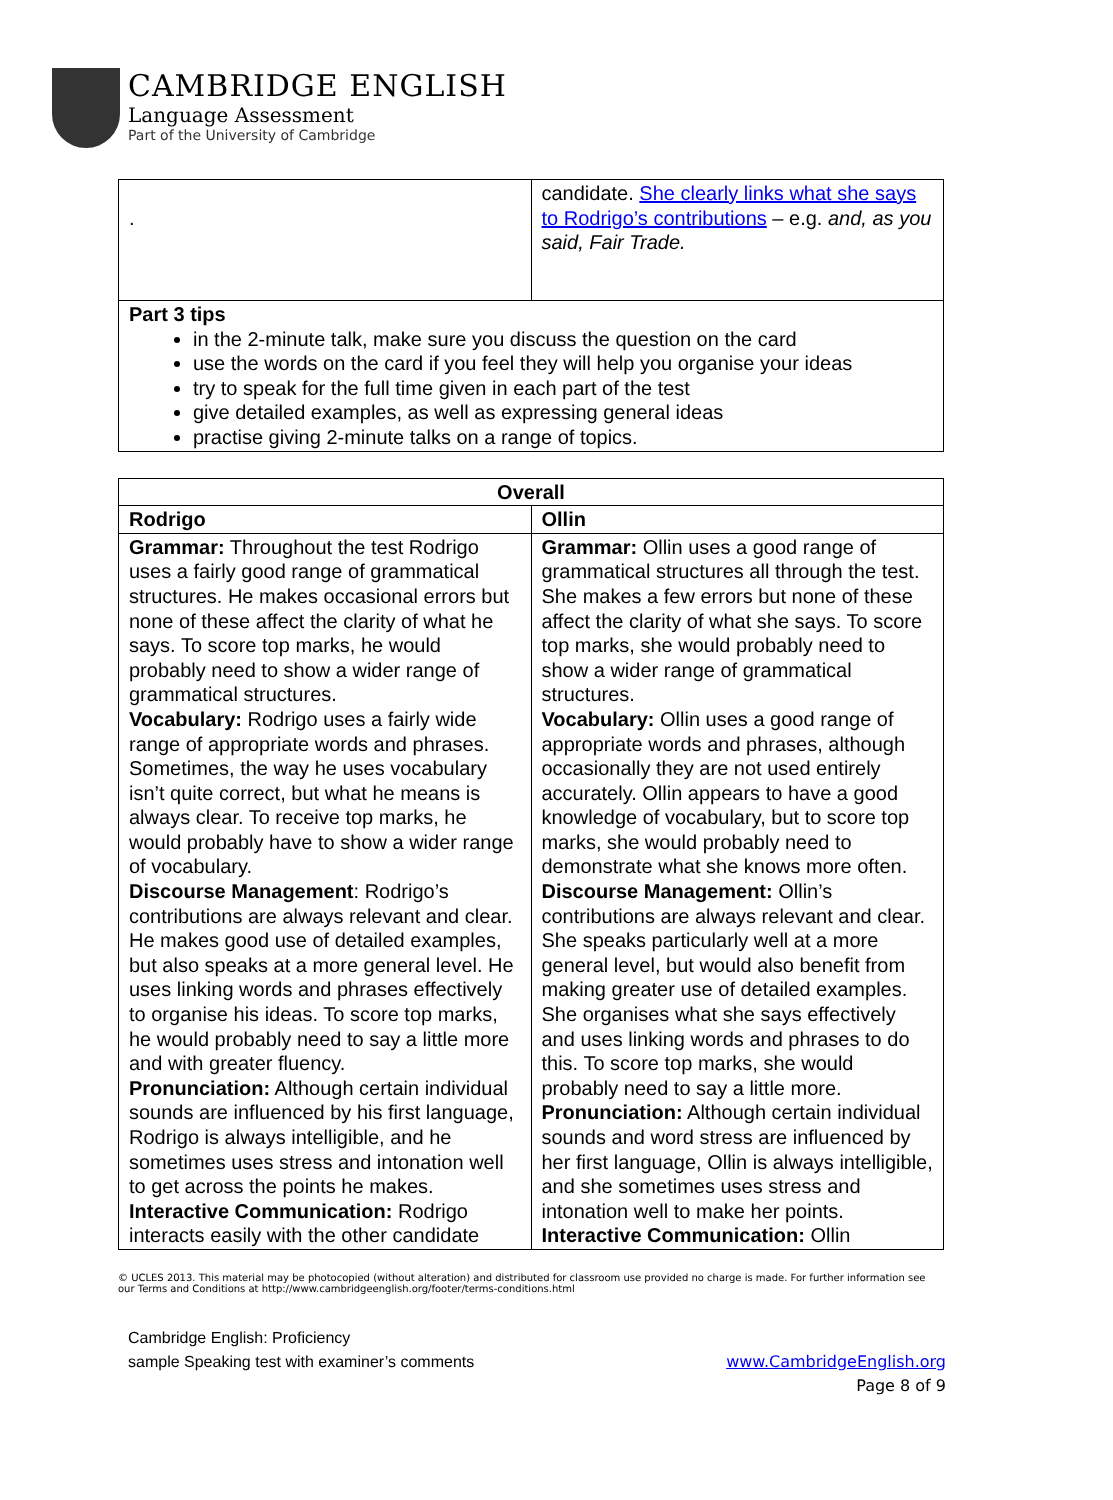CAMBRIDGE ENGLISH
Language Assessment
Part of the University of Cambridge
| . | candidate. She clearly links what she says to Rodrigo’s contributions – e.g. and, as you said, Fair Trade. |
| Part 3 tips in the 2-minute talk, make sure you discuss the question on the card use the words on the card if you feel they will help you organise your ideas try to speak for the full time given in each part of the test give detailed examples, as well as expressing general ideas practise giving 2-minute talks on a range of topics. | |
| Overall | |
| --- | --- |
| Rodrigo | Ollin |
| Grammar: Throughout the test Rodrigo uses a fairly good range of grammatical structures. He makes occasional errors but none of these affect the clarity of what he says. To score top marks, he would probably need to show a wider range of grammatical structures. Vocabulary: Rodrigo uses a fairly wide range of appropriate words and phrases. Sometimes, the way he uses vocabulary isn’t quite correct, but what he means is always clear. To receive top marks, he would probably have to show a wider range of vocabulary. Discourse Management : Rodrigo’s contributions are always relevant and clear. He makes good use of detailed examples, but also speaks at a more general level. He uses linking words and phrases effectively to organise his ideas. To score top marks, he would probably need to say a little more and with greater fluency. Pronunciation: Although certain individual sounds are influenced by his first language, Rodrigo is always intelligible, and he sometimes uses stress and intonation well to get across the points he makes. Interactive Communication: Rodrigo interacts easily with the other candidate | Grammar: Ollin uses a good range of grammatical structures all through the test. She makes a few errors but none of these affect the clarity of what she says. To score top marks, she would probably need to show a wider range of grammatical structures. Vocabulary: Ollin uses a good range of appropriate words and phrases, although occasionally they are not used entirely accurately. Ollin appears to have a good knowledge of vocabulary, but to score top marks, she would probably need to demonstrate what she knows more often. Discourse Management: Ollin’s contributions are always relevant and clear. She speaks particularly well at a more general level, but would also benefit from making greater use of detailed examples. She organises what she says effectively and uses linking words and phrases to do this. To score top marks, she would probably need to say a little more. Pronunciation: Although certain individual sounds and word stress are influenced by her first language, Ollin is always intelligible, and she sometimes uses stress and intonation well to make her points. Interactive Communication: Ollin |
© UCLES 2013. This material may be photocopied (without alteration) and distributed for classroom use provided no charge is made. For further information see our Terms and Conditions at http://www.cambridgeenglish.org/footer/terms-conditions.html
Cambridge English: Proficiency
sample Speaking test with examiner’s comments
www.CambridgeEnglish.org
Page 8 of 9